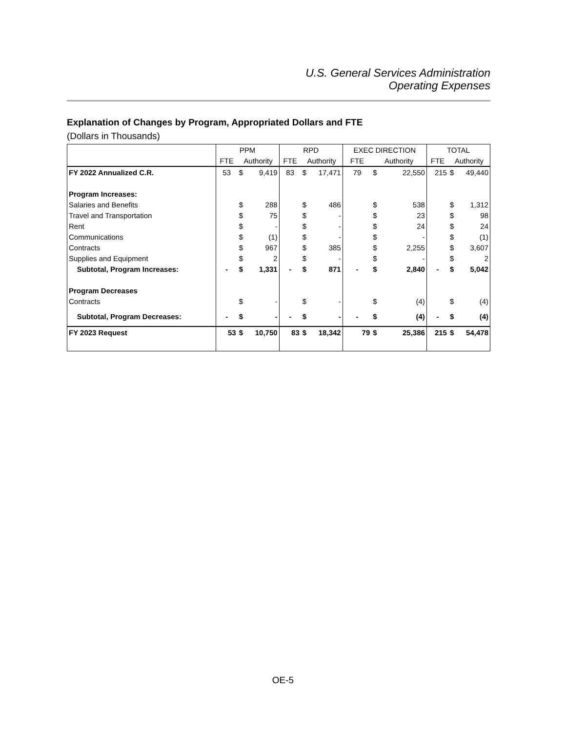U.S. General Services Administration
Operating Expenses
Explanation of Changes by Program, Appropriated Dollars and FTE
(Dollars in Thousands)
| | PPM | | | RPD | | | EXEC DIRECTION | | | TOTAL | | |
| --- | --- | --- | --- | --- | --- | --- | --- | --- | --- | --- | --- | --- |
| | FTE | Authority | | FTE | Authority | | FTE | Authority | | FTE | Authority | |
| FY 2022 Annualized C.R. | 53 | $ | 9,419 | 83 | $ | 17,471 | 79 | $ | 22,550 | 215 | $ | 49,440 |
| Program Increases: | | | | | | | | | | | | |
| Salaries and Benefits | | $ | 288 | | $ | 486 | | $ | 538 | | $ | 1,312 |
| Travel and Transportation | | $ | 75 | | $ | - | | $ | 23 | | $ | 98 |
| Rent | | $ | - | | $ | - | | $ | 24 | | $ | 24 |
| Communications | | $ | (1) | | $ | - | | $ | - | | $ | (1) |
| Contracts | | $ | 967 | | $ | 385 | | $ | 2,255 | | $ | 3,607 |
| Supplies and Equipment | | $ | 2 | | $ | - | | $ | - | | $ | 2 |
| Subtotal, Program Increases: | - | $ | 1,331 | - | $ | 871 | - | $ | 2,840 | - | $ | 5,042 |
| Program Decreases | | | | | | | | | | | | |
| Contracts | | $ | - | | $ | - | | $ | (4) | | $ | (4) |
| Subtotal, Program Decreases: | - | $ | - | - | $ | - | - | $ | (4) | - | $ | (4) |
| FY 2023 Request | 53 | $ | 10,750 | 83 | $ | 18,342 | 79 | $ | 25,386 | 215 | $ | 54,478 |
OE-5